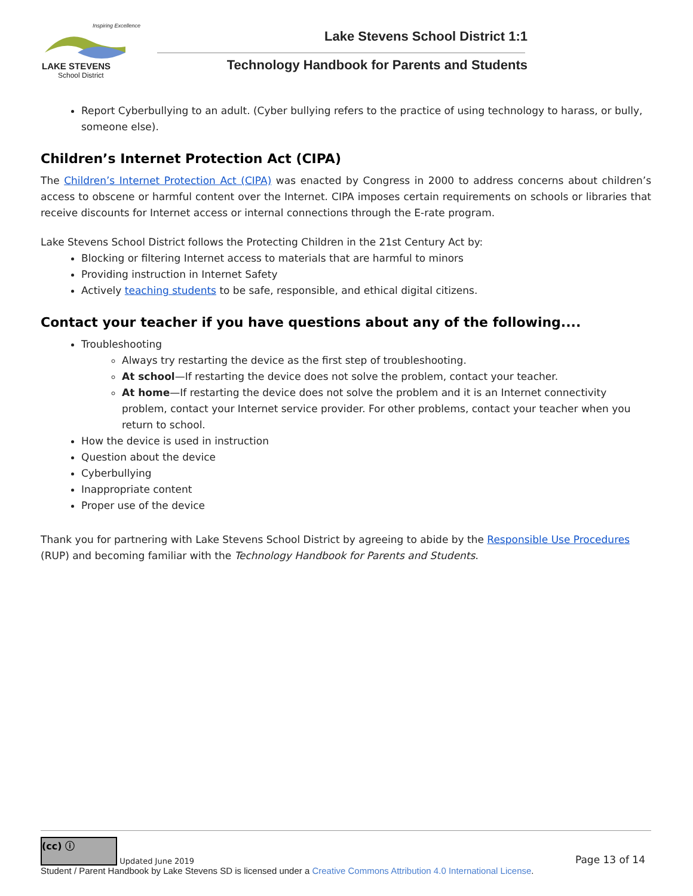Inspiring Excellence
LAKE STEVENS
School District
Lake Stevens School District 1:1
Technology Handbook for Parents and Students
Report Cyberbullying to an adult. (Cyber bullying refers to the practice of using technology to harass, or bully, someone else).
Children’s Internet Protection Act (CIPA)
The Children’s Internet Protection Act (CIPA) was enacted by Congress in 2000 to address concerns about children’s access to obscene or harmful content over the Internet. CIPA imposes certain requirements on schools or libraries that receive discounts for Internet access or internal connections through the E-rate program.
Lake Stevens School District follows the Protecting Children in the 21st Century Act by:
Blocking or filtering Internet access to materials that are harmful to minors
Providing instruction in Internet Safety
Actively teaching students to be safe, responsible, and ethical digital citizens.
Contact your teacher if you have questions about any of the following....
Troubleshooting
Always try restarting the device as the first step of troubleshooting.
At school—If restarting the device does not solve the problem, contact your teacher.
At home—If restarting the device does not solve the problem and it is an Internet connectivity problem, contact your Internet service provider. For other problems, contact your teacher when you return to school.
How the device is used in instruction
Question about the device
Cyberbullying
Inappropriate content
Proper use of the device
Thank you for partnering with Lake Stevens School District by agreeing to abide by the Responsible Use Procedures (RUP) and becoming familiar with the Technology Handbook for Parents and Students.
(cc) ⓘ Updated June 2019
Page 13 of 14
Student / Parent Handbook by Lake Stevens SD is licensed under a Creative Commons Attribution 4.0 International License.